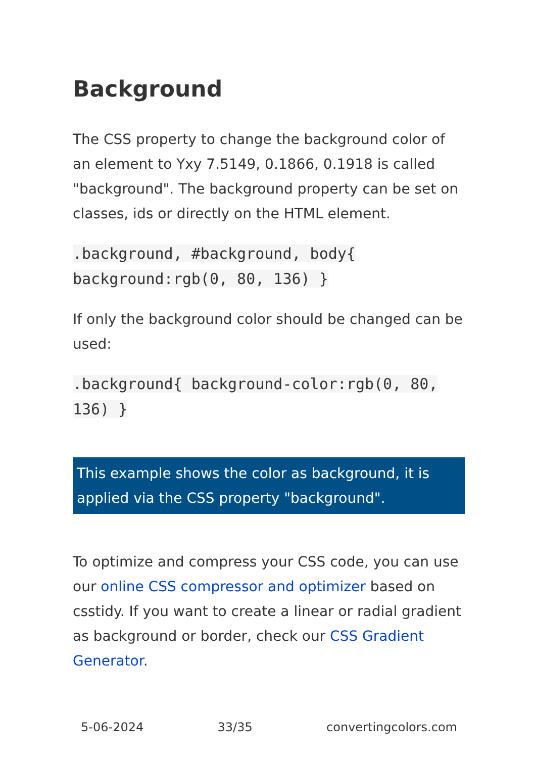Background
The CSS property to change the background color of an element to Yxy 7.5149, 0.1866, 0.1918 is called "background". The background property can be set on classes, ids or directly on the HTML element.
.background, #background, body{ background:rgb(0, 80, 136) }
If only the background color should be changed can be used:
.background{ background-color:rgb(0, 80, 136) }
This example shows the color as background, it is applied via the CSS property "background".
To optimize and compress your CSS code, you can use our online CSS compressor and optimizer based on csstidy. If you want to create a linear or radial gradient as background or border, check our CSS Gradient Generator.
5-06-2024 33/35 convertingcolors.com